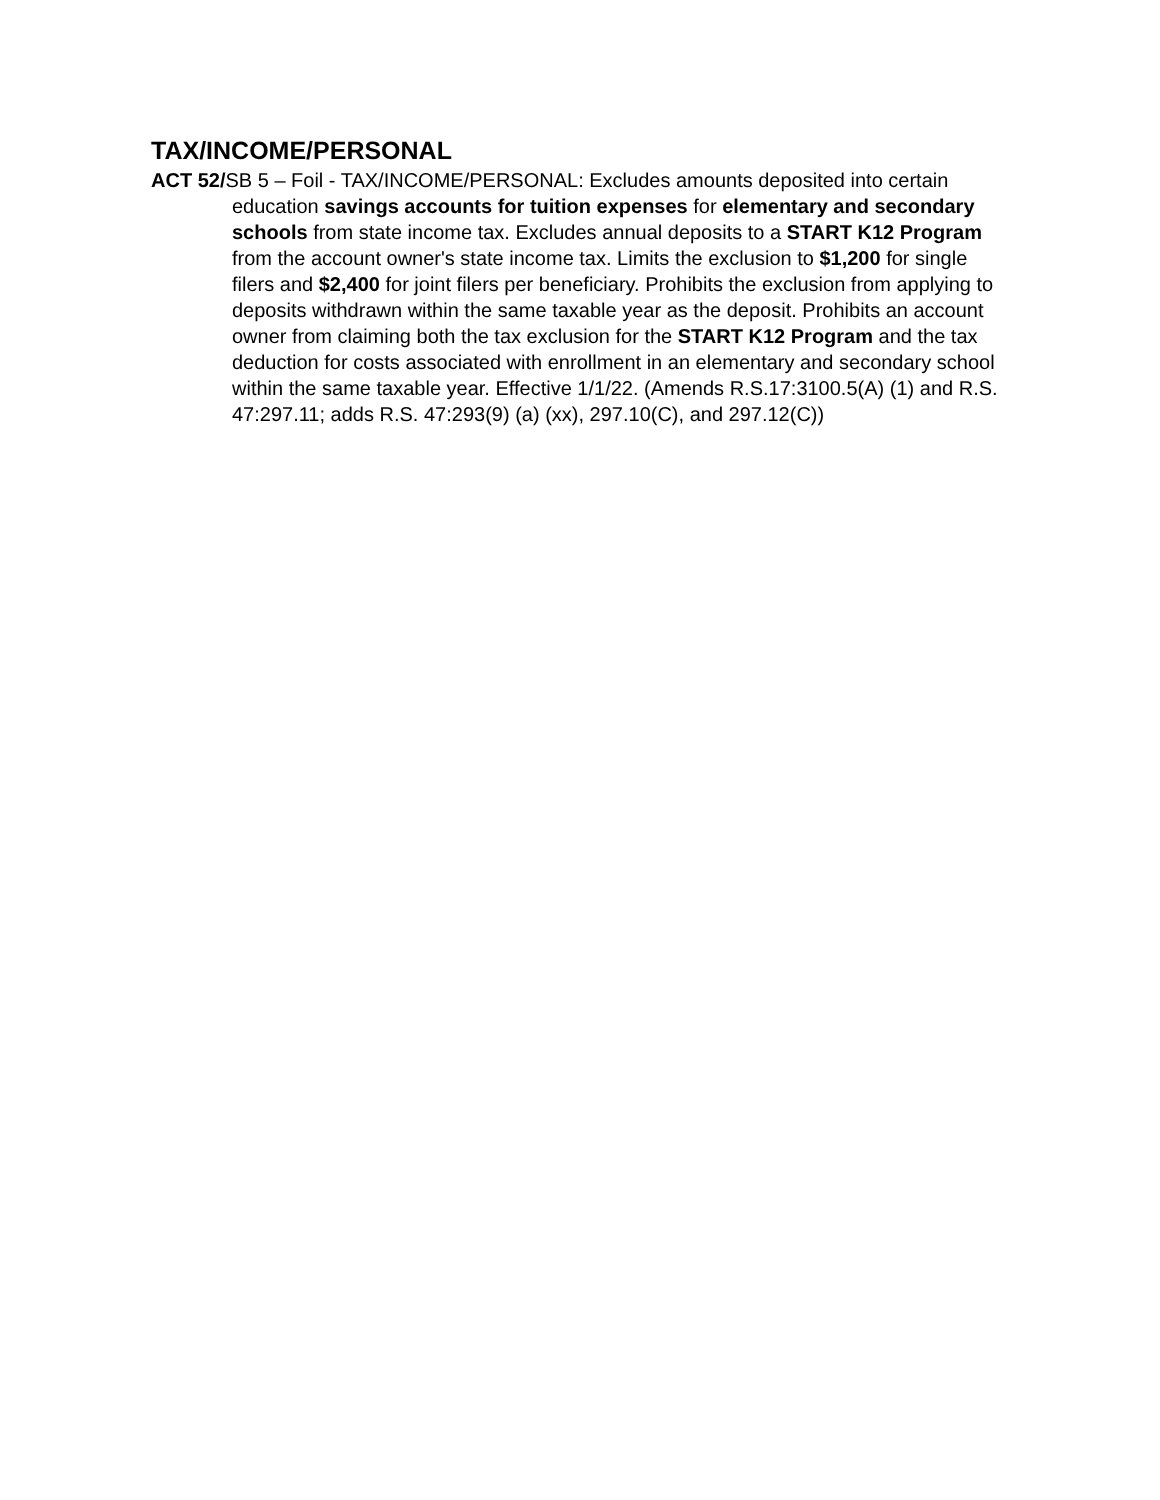TAX/INCOME/PERSONAL
ACT 52/SB 5 – Foil - TAX/INCOME/PERSONAL: Excludes amounts deposited into certain education savings accounts for tuition expenses for elementary and secondary schools from state income tax. Excludes annual deposits to a START K12 Program from the account owner's state income tax. Limits the exclusion to $1,200 for single filers and $2,400 for joint filers per beneficiary. Prohibits the exclusion from applying to deposits withdrawn within the same taxable year as the deposit. Prohibits an account owner from claiming both the tax exclusion for the START K12 Program and the tax deduction for costs associated with enrollment in an elementary and secondary school within the same taxable year. Effective 1/1/22. (Amends R.S.17:3100.5(A) (1) and R.S. 47:297.11; adds R.S. 47:293(9) (a) (xx), 297.10(C), and 297.12(C))